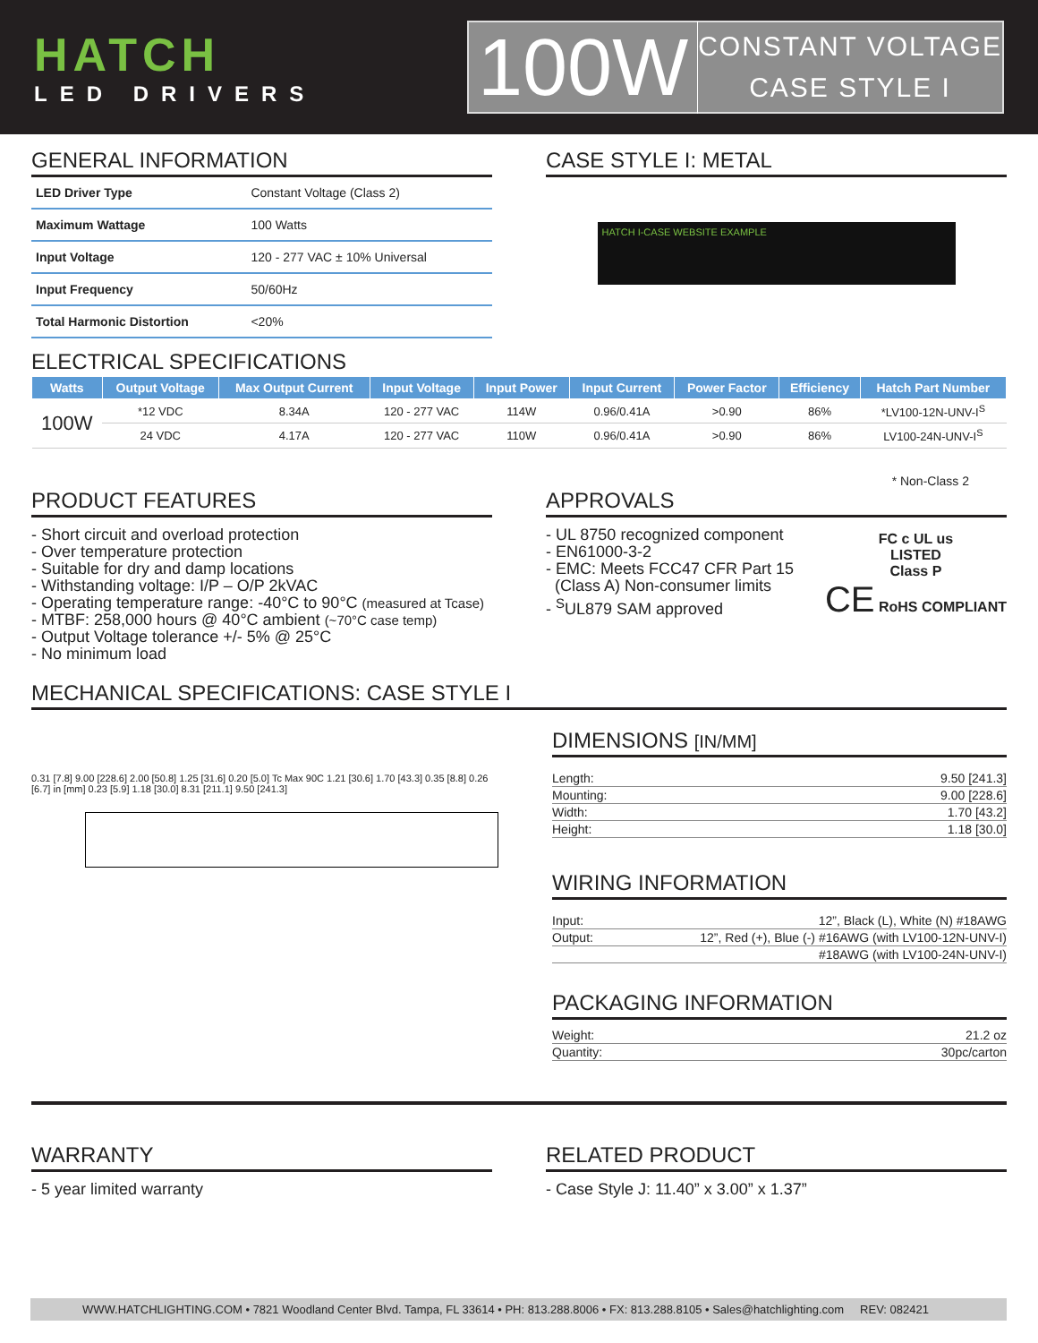HATCH
LED DRIVERS
100W
CONSTANT VOLTAGE
CASE STYLE I
GENERAL INFORMATION
| LED Driver Type | Constant Voltage (Class 2) |
| Maximum Wattage | 100 Watts |
| Input Voltage | 120 - 277 VAC ± 10% Universal |
| Input Frequency | 50/60Hz |
| Total Harmonic Distortion | <20% |
CASE STYLE I: METAL
HATCH I-CASE WEBSITE EXAMPLE
ELECTRICAL SPECIFICATIONS
| Watts | Output Voltage | Max Output Current | Input Voltage | Input Power | Input Current | Power Factor | Efficiency | Hatch Part Number |
| --- | --- | --- | --- | --- | --- | --- | --- | --- |
| 100W | *12 VDC | 8.34A | 120 - 277 VAC | 114W | 0.96/0.41A | >0.90 | 86% | *LV100-12N-UNV-I<sup>S</sup> |
| | 24 VDC | 4.17A | 120 - 277 VAC | 110W | 0.96/0.41A | >0.90 | 86% | LV100-24N-UNV-I<sup>S</sup> |
* Non-Class 2
PRODUCT FEATURES
- Short circuit and overload protection
- Over temperature protection
- Suitable for dry and damp locations
- Withstanding voltage: I/P – O/P 2kVAC
- Operating temperature range: -40°C to 90°C (measured at Tcase)
- MTBF: 258,000 hours @ 40°C ambient (~70°C case temp)
- Output Voltage tolerance +/- 5% @ 25°C
- No minimum load
APPROVALS
- UL 8750 recognized component
- EN61000-3-2
- EMC: Meets FCC47 CFR Part 15
(Class A) Non-consumer limits
- <sup>S</sup>UL879 SAM approved
FC c UL us
LISTED
Class P
CE RoHS COMPLIANT
MECHANICAL SPECIFICATIONS: CASE STYLE I
0.31 [7.8] 9.00 [228.6] 2.00 [50.8] 1.25 [31.6] 0.20 [5.0] Tc Max 90C 1.21 [30.6] 1.70 [43.3] 0.35 [8.8] 0.26 [6.7] in [mm] 0.23 [5.9] 1.18 [30.0] 8.31 [211.1] 9.50 [241.3]
DIMENSIONS [IN/MM]
| Length: | 9.50 [241.3] |
| Mounting: | 9.00 [228.6] |
| Width: | 1.70 [43.2] |
| Height: | 1.18 [30.0] |
WIRING INFORMATION
| Input: | 12”, Black (L), White (N) #18AWG |
| Output: | 12”, Red (+), Blue (-) #16AWG (with LV100-12N-UNV-I) |
| | #18AWG (with LV100-24N-UNV-I) |
PACKAGING INFORMATION
| Weight: | 21.2 oz |
| Quantity: | 30pc/carton |
WARRANTY
- 5 year limited warranty
RELATED PRODUCT
- Case Style J: 11.40” x 3.00” x 1.37”
WWW.HATCHLIGHTING.COM • 7821 Woodland Center Blvd. Tampa, FL 33614 • PH: 813.288.8006 • FX: 813.288.8105 • Sales@hatchlighting.com REV: 082421